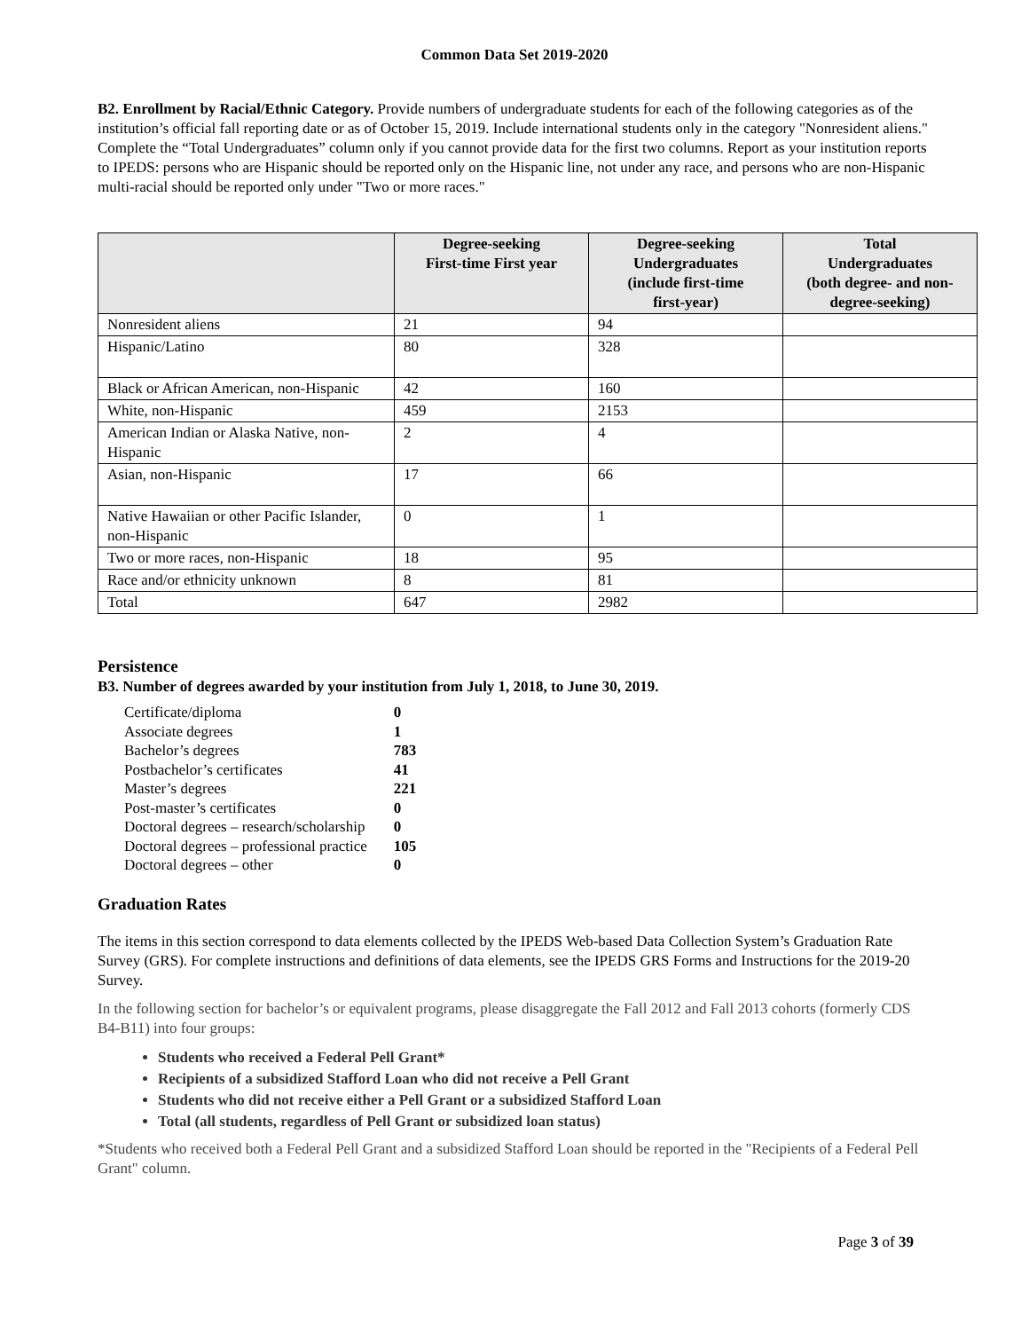Common Data Set 2019-2020
B2. Enrollment by Racial/Ethnic Category. Provide numbers of undergraduate students for each of the following categories as of the institution’s official fall reporting date or as of October 15, 2019. Include international students only in the category "Nonresident aliens." Complete the “Total Undergraduates” column only if you cannot provide data for the first two columns. Report as your institution reports to IPEDS: persons who are Hispanic should be reported only on the Hispanic line, not under any race, and persons who are non-Hispanic multi-racial should be reported only under "Two or more races."
| | Degree-seeking First-time First year | Degree-seeking Undergraduates (include first-time first-year) | Total Undergraduates (both degree- and non- degree-seeking) |
| --- | --- | --- | --- |
| Nonresident aliens | 21 | 94 | |
| Hispanic/Latino | 80 | 328 | |
| Black or African American, non-Hispanic | 42 | 160 | |
| White, non-Hispanic | 459 | 2153 | |
| American Indian or Alaska Native, non-Hispanic | 2 | 4 | |
| Asian, non-Hispanic | 17 | 66 | |
| Native Hawaiian or other Pacific Islander, non-Hispanic | 0 | 1 | |
| Two or more races, non-Hispanic | 18 | 95 | |
| Race and/or ethnicity unknown | 8 | 81 | |
| Total | 647 | 2982 | |
Persistence
B3. Number of degrees awarded by your institution from July 1, 2018, to June 30, 2019.
| Certificate/diploma | 0 |
| Associate degrees | 1 |
| Bachelor’s degrees | 783 |
| Postbachelor’s certificates | 41 |
| Master’s degrees | 221 |
| Post-master’s certificates | 0 |
| Doctoral degrees – research/scholarship | 0 |
| Doctoral degrees – professional practice | 105 |
| Doctoral degrees – other | 0 |
Graduation Rates
The items in this section correspond to data elements collected by the IPEDS Web-based Data Collection System’s Graduation Rate Survey (GRS). For complete instructions and definitions of data elements, see the IPEDS GRS Forms and Instructions for the 2019-20 Survey.
In the following section for bachelor’s or equivalent programs, please disaggregate the Fall 2012 and Fall 2013 cohorts (formerly CDS B4-B11) into four groups:
Students who received a Federal Pell Grant*
Recipients of a subsidized Stafford Loan who did not receive a Pell Grant
Students who did not receive either a Pell Grant or a subsidized Stafford Loan
Total (all students, regardless of Pell Grant or subsidized loan status)
*Students who received both a Federal Pell Grant and a subsidized Stafford Loan should be reported in the "Recipients of a Federal Pell Grant" column.
Page 3 of 39